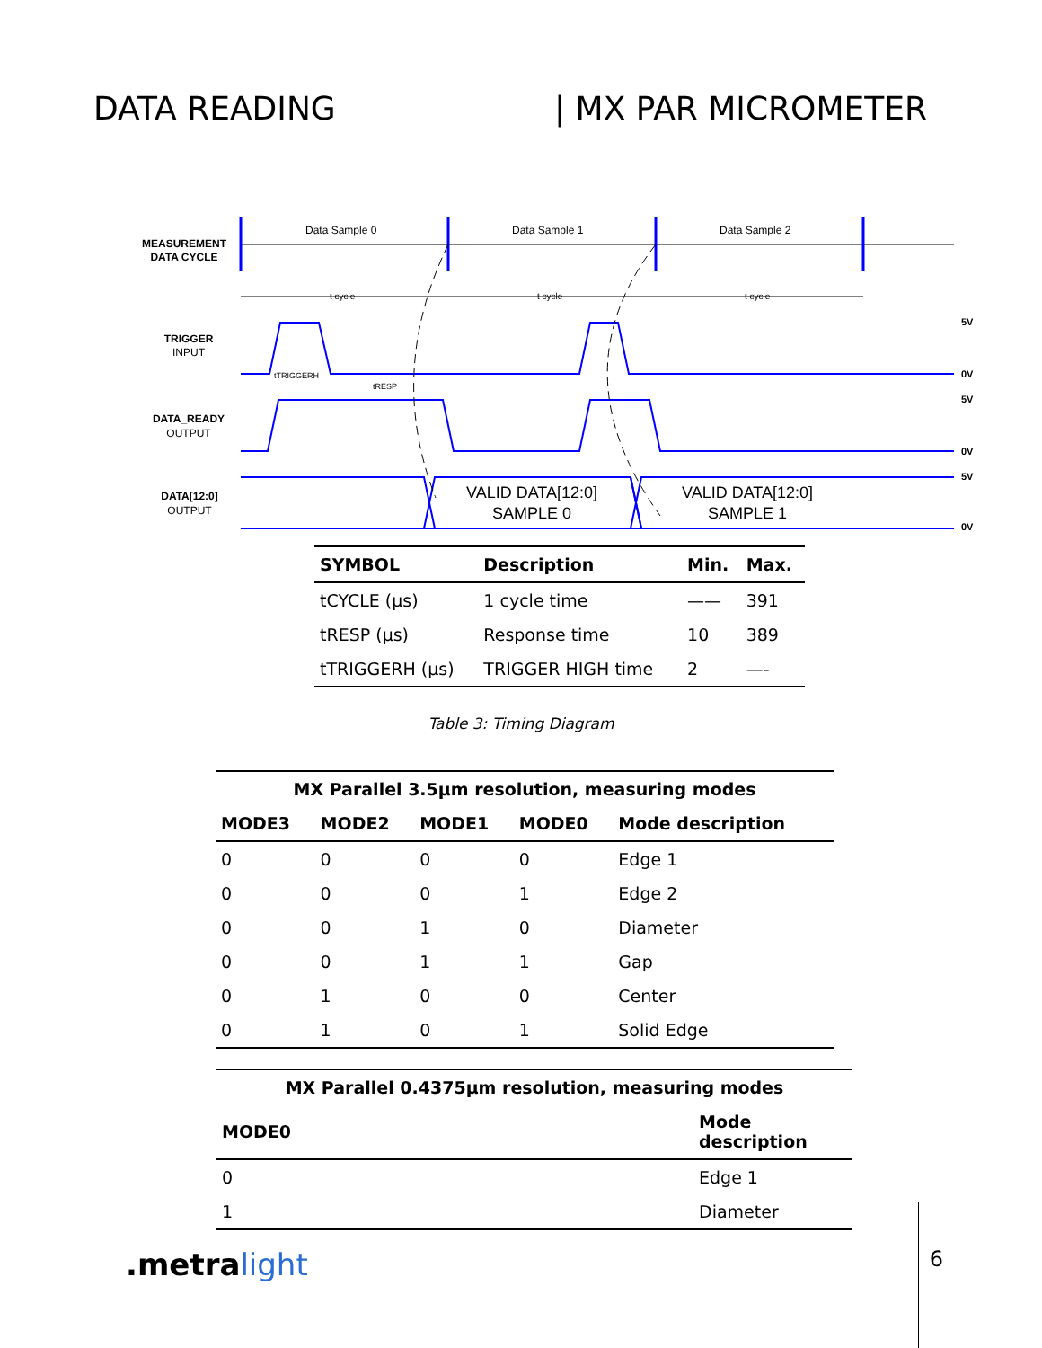DATA READING | MX PAR MICROMETER
MEASUREMENT
DATA CYCLE
Data Sample 0
Data Sample 1
Data Sample 2
t cycle
t cycle
t cycle
TRIGGER
INPUT
DATA_READY
OUTPUT
DATA[12:0]
OUTPUT
VALID DATA[12:0]
SAMPLE 0
VALID DATA[12:0]
SAMPLE 1
tTRIGGERH
tRESP
5V
0V
5V
0V
5V
0V
| SYMBOL | Description | Min. | Max. |
| --- | --- | --- | --- |
| tCYCLE (µs) | 1 cycle time | —— | 391 |
| tRESP (µs) | Response time | 10 | 389 |
| tTRIGGERH (µs) | TRIGGER HIGH time | 2 | —- |
Table 3: Timing Diagram
| MX Parallel 3.5µm resolution, measuring modes | | | | |
| --- | --- | --- | --- | --- |
| MODE3 | MODE2 | MODE1 | MODE0 | Mode description |
| 0 | 0 | 0 | 0 | Edge 1 |
| 0 | 0 | 0 | 1 | Edge 2 |
| 0 | 0 | 1 | 0 | Diameter |
| 0 | 0 | 1 | 1 | Gap |
| 0 | 1 | 0 | 0 | Center |
| 0 | 1 | 0 | 1 | Solid Edge |
| MX Parallel 0.4375µm resolution, measuring modes | |
| --- | --- |
| MODE0 | Mode description |
| 0 | Edge 1 |
| 1 | Diameter |
.metra light
6